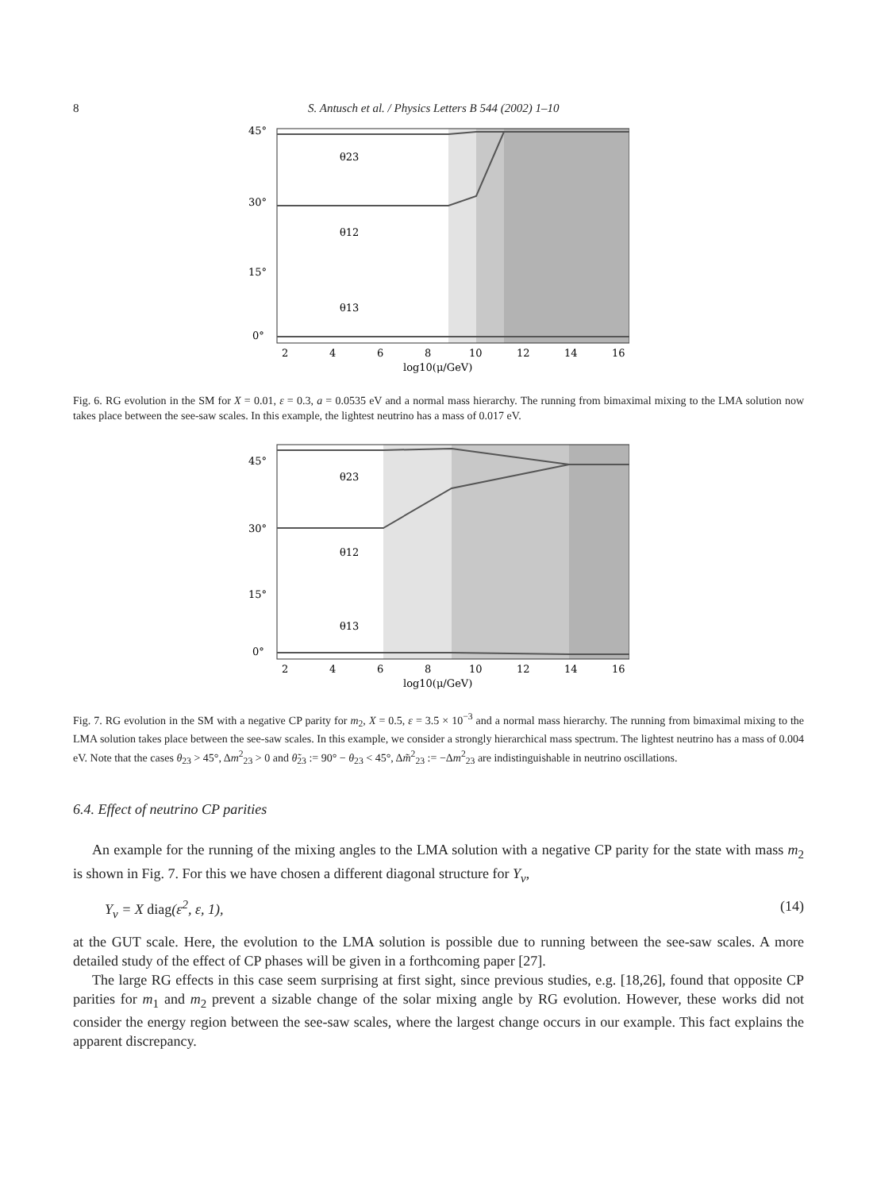8 S. Antusch et al. / Physics Letters B 544 (2002) 1–10
45°
30°
15°
0°
θ23
θ12
θ13
2
4
6
8
10
12
14
16
log10(μ/GeV)
Fig. 6. RG evolution in the SM for X = 0.01, ε = 0.3, a = 0.0535 eV and a normal mass hierarchy. The running from bimaximal mixing to the LMA solution now takes place between the see-saw scales. In this example, the lightest neutrino has a mass of 0.017 eV.
45°
30°
15°
0°
θ23
θ12
θ13
2
4
6
8
10
12
14
16
log10(μ/GeV)
Fig. 7. RG evolution in the SM with a negative CP parity for m<sub>2</sub>, X = 0.5, ε = 3.5 × 10<sup>−3</sup> and a normal mass hierarchy. The running from bimaximal mixing to the LMA solution takes place between the see-saw scales. In this example, we consider a strongly hierarchical mass spectrum. The lightest neutrino has a mass of 0.004 eV. Note that the cases θ<sub>23</sub> > 45°, Δm<sup>2</sup><sub>23</sub> > 0 and θ̃<sub>23</sub> := 90° − θ<sub>23</sub> < 45°, Δm̃<sup>2</sup><sub>23</sub> := −Δm<sup>2</sup><sub>23</sub> are indistinguishable in neutrino oscillations.
6.4. Effect of neutrino CP parities
An example for the running of the mixing angles to the LMA solution with a negative CP parity for the state with mass m<sub>2</sub> is shown in Fig. 7. For this we have chosen a different diagonal structure for Y<sub>ν</sub>,
Y<sub>ν</sub> = X diag(ε<sup>2</sup>, ε, 1), (14)
at the GUT scale. Here, the evolution to the LMA solution is possible due to running between the see-saw scales. A more detailed study of the effect of CP phases will be given in a forthcoming paper [27].
The large RG effects in this case seem surprising at first sight, since previous studies, e.g. [18,26], found that opposite CP parities for m<sub>1</sub> and m<sub>2</sub> prevent a sizable change of the solar mixing angle by RG evolution. However, these works did not consider the energy region between the see-saw scales, where the largest change occurs in our example. This fact explains the apparent discrepancy.